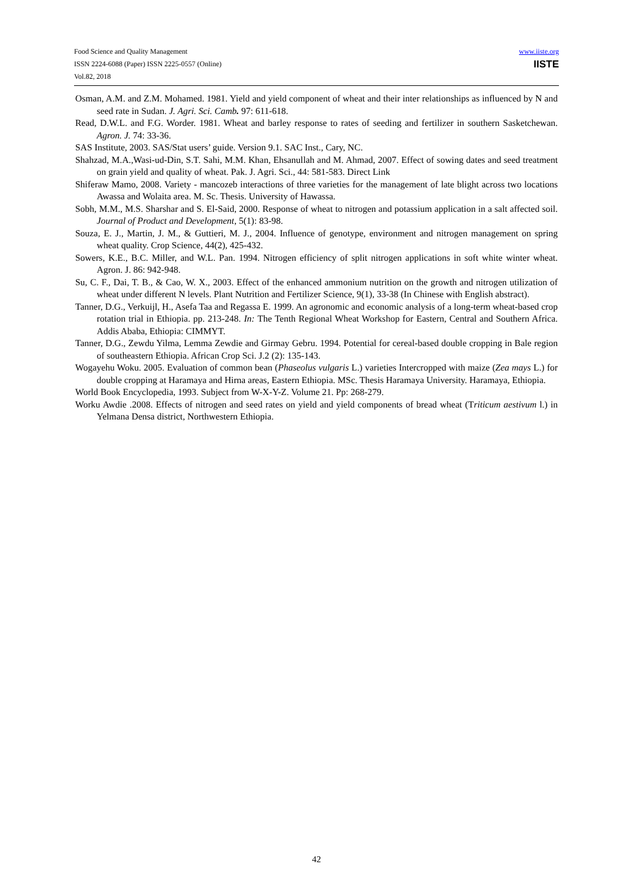Food Science and Quality Management
ISSN 2224-6088 (Paper) ISSN 2225-0557 (Online)
Vol.82, 2018
www.iiste.org
IISTE
Osman, A.M. and Z.M. Mohamed. 1981. Yield and yield component of wheat and their inter relationships as influenced by N and seed rate in Sudan. J. Agri. Sci. Camb. 97: 611-618.
Read, D.W.L. and F.G. Worder. 1981. Wheat and barley response to rates of seeding and fertilizer in southern Sasketchewan. Agron. J. 74: 33-36.
SAS Institute, 2003. SAS/Stat users’ guide. Version 9.1. SAC Inst., Cary, NC.
Shahzad, M.A.,Wasi-ud-Din, S.T. Sahi, M.M. Khan, Ehsanullah and M. Ahmad, 2007. Effect of sowing dates and seed treatment on grain yield and quality of wheat. Pak. J. Agri. Sci., 44: 581-583. Direct Link
Shiferaw Mamo, 2008. Variety - mancozeb interactions of three varieties for the management of late blight across two locations Awassa and Wolaita area. M. Sc. Thesis. University of Hawassa.
Sobh, M.M., M.S. Sharshar and S. El-Said, 2000. Response of wheat to nitrogen and potassium application in a salt affected soil. Journal of Product and Development, 5(1): 83-98.
Souza, E. J., Martin, J. M., & Guttieri, M. J., 2004. Influence of genotype, environment and nitrogen management on spring wheat quality. Crop Science, 44(2), 425-432.
Sowers, K.E., B.C. Miller, and W.L. Pan. 1994. Nitrogen efficiency of split nitrogen applications in soft white winter wheat. Agron. J. 86: 942-948.
Su, C. F., Dai, T. B., & Cao, W. X., 2003. Effect of the enhanced ammonium nutrition on the growth and nitrogen utilization of wheat under different N levels. Plant Nutrition and Fertilizer Science, 9(1), 33-38 (In Chinese with English abstract).
Tanner, D.G., Verkuijl, H., Asefa Taa and Regassa E. 1999. An agronomic and economic analysis of a long-term wheat-based crop rotation trial in Ethiopia. pp. 213-248. In: The Tenth Regional Wheat Workshop for Eastern, Central and Southern Africa. Addis Ababa, Ethiopia: CIMMYT.
Tanner, D.G., Zewdu Yilma, Lemma Zewdie and Girmay Gebru. 1994. Potential for cereal-based double cropping in Bale region of southeastern Ethiopia. African Crop Sci. J.2 (2): 135-143.
Wogayehu Woku. 2005. Evaluation of common bean (Phaseolus vulgaris L.) varieties Intercropped with maize (Zea mays L.) for double cropping at Haramaya and Hirna areas, Eastern Ethiopia. MSc. Thesis Haramaya University. Haramaya, Ethiopia.
World Book Encyclopedia, 1993. Subject from W-X-Y-Z. Volume 21. Pp: 268-279.
Worku Awdie .2008. Effects of nitrogen and seed rates on yield and yield components of bread wheat (Triticum aestivum l.) in Yelmana Densa district, Northwestern Ethiopia.
42